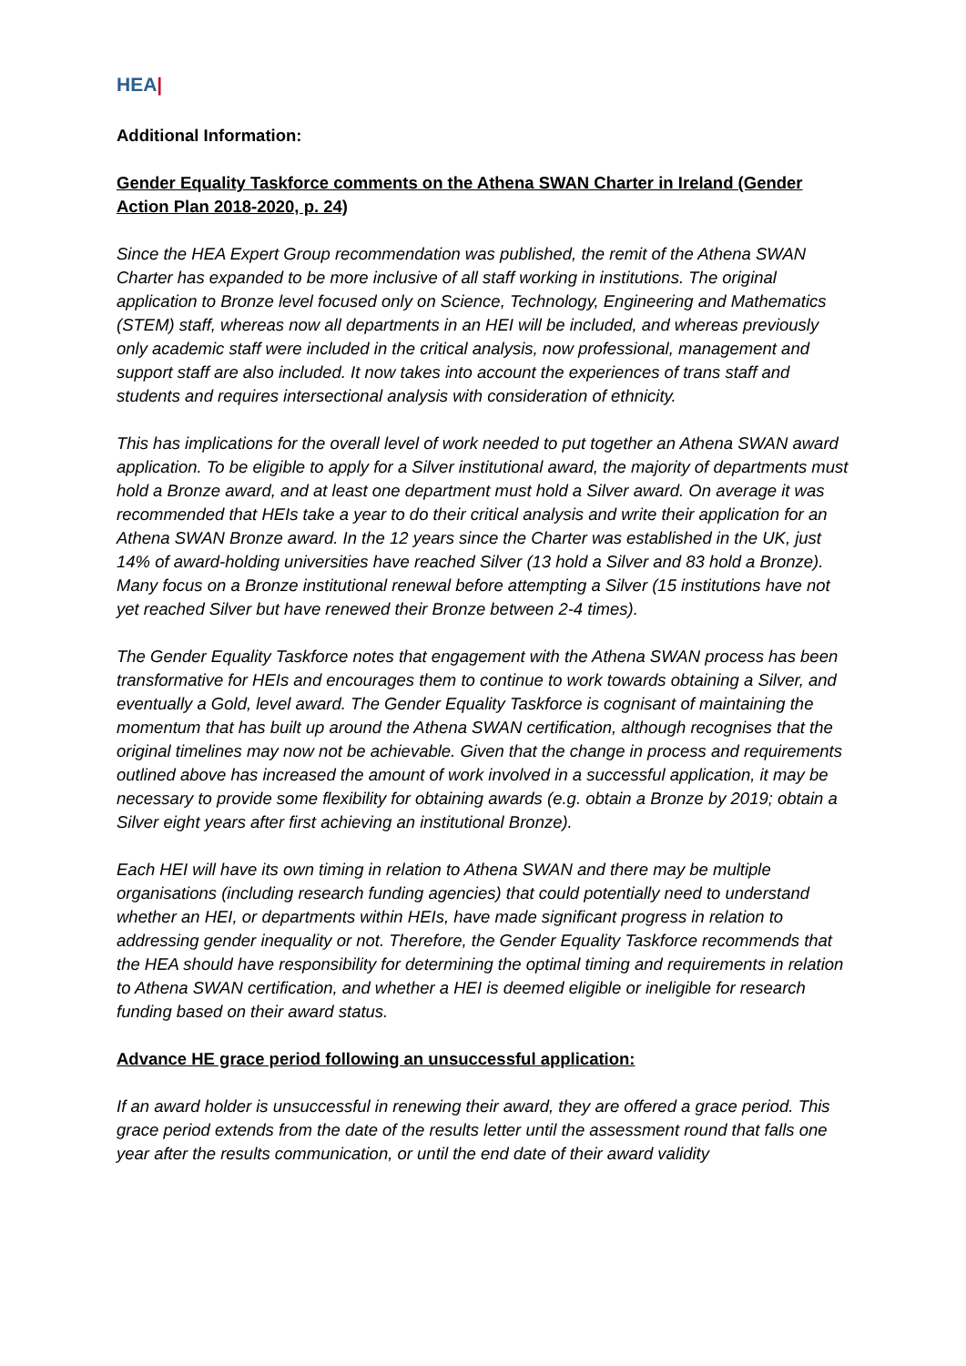HEA|
Additional Information:
Gender Equality Taskforce comments on the Athena SWAN Charter in Ireland (Gender Action Plan 2018-2020, p. 24)
Since the HEA Expert Group recommendation was published, the remit of the Athena SWAN Charter has expanded to be more inclusive of all staff working in institutions. The original application to Bronze level focused only on Science, Technology, Engineering and Mathematics (STEM) staff, whereas now all departments in an HEI will be included, and whereas previously only academic staff were included in the critical analysis, now professional, management and support staff are also included. It now takes into account the experiences of trans staff and students and requires intersectional analysis with consideration of ethnicity.
This has implications for the overall level of work needed to put together an Athena SWAN award application. To be eligible to apply for a Silver institutional award, the majority of departments must hold a Bronze award, and at least one department must hold a Silver award. On average it was recommended that HEIs take a year to do their critical analysis and write their application for an Athena SWAN Bronze award. In the 12 years since the Charter was established in the UK, just 14% of award-holding universities have reached Silver (13 hold a Silver and 83 hold a Bronze). Many focus on a Bronze institutional renewal before attempting a Silver (15 institutions have not yet reached Silver but have renewed their Bronze between 2-4 times).
The Gender Equality Taskforce notes that engagement with the Athena SWAN process has been transformative for HEIs and encourages them to continue to work towards obtaining a Silver, and eventually a Gold, level award. The Gender Equality Taskforce is cognisant of maintaining the momentum that has built up around the Athena SWAN certification, although recognises that the original timelines may now not be achievable. Given that the change in process and requirements outlined above has increased the amount of work involved in a successful application, it may be necessary to provide some flexibility for obtaining awards (e.g. obtain a Bronze by 2019; obtain a Silver eight years after first achieving an institutional Bronze).
Each HEI will have its own timing in relation to Athena SWAN and there may be multiple organisations (including research funding agencies) that could potentially need to understand whether an HEI, or departments within HEIs, have made significant progress in relation to addressing gender inequality or not. Therefore, the Gender Equality Taskforce recommends that the HEA should have responsibility for determining the optimal timing and requirements in relation to Athena SWAN certification, and whether a HEI is deemed eligible or ineligible for research funding based on their award status.
Advance HE grace period following an unsuccessful application:
If an award holder is unsuccessful in renewing their award, they are offered a grace period. This grace period extends from the date of the results letter until the assessment round that falls one year after the results communication, or until the end date of their award validity